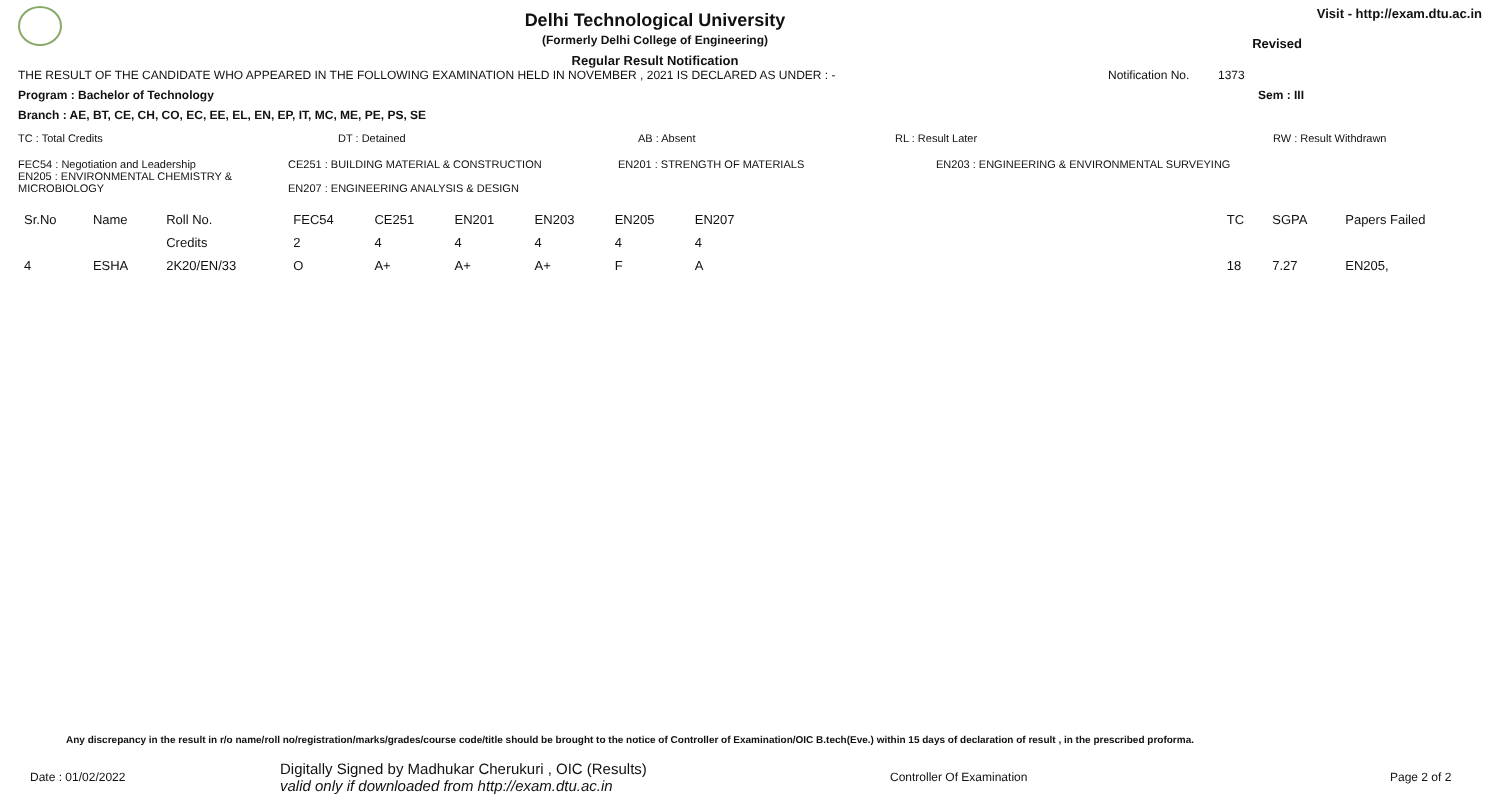Delhi Technological University
(Formerly Delhi College of Engineering)
Regular Result Notification
Visit - http://exam.dtu.ac.in
Revised
THE RESULT OF THE CANDIDATE WHO APPEARED IN THE FOLLOWING EXAMINATION HELD IN NOVEMBER , 2021 IS DECLARED AS UNDER : - Notification No. 1373
Program : Bachelor of Technology Sem : III
Branch : AE, BT, CE, CH, CO, EC, EE, EL, EN, EP, IT, MC, ME, PE, PS, SE
TC : Total Credits DT : Detained AB : Absent RL : Result Later RW : Result Withdrawn
FEC54 : Negotiation and Leadership
EN205 : ENVIRONMENTAL CHEMISTRY & MICROBIOLOGY CE251 : BUILDING MATERIAL & CONSTRUCTION
EN207 : ENGINEERING ANALYSIS & DESIGN EN201 : STRENGTH OF MATERIALS EN203 : ENGINEERING & ENVIRONMENTAL SURVEYING
| Sr.No | Name | Roll No. | FEC54 | CE251 | EN201 | EN203 | EN205 | EN207 | | TC | SGPA | Papers Failed |
| --- | --- | --- | --- | --- | --- | --- | --- | --- | --- | --- | --- | --- |
| | | Credits | 2 | 4 | 4 | 4 | 4 | 4 | | | | |
| 4 | ESHA | 2K20/EN/33 | O | A+ | A+ | A+ | F | A | | 18 | 7.27 | EN205, |
Any discrepancy in the result in r/o name/roll no/registration/marks/grades/course code/title should be brought to the notice of Controller of Examination/OIC B.tech(Eve.) within 15 days of declaration of result , in the prescribed proforma.
Date : 01/02/2022 Digitally Signed by Madhukar Cherukuri , OIC (Results)
valid only if downloaded from http://exam.dtu.ac.in Controller Of Examination Page 2 of 2